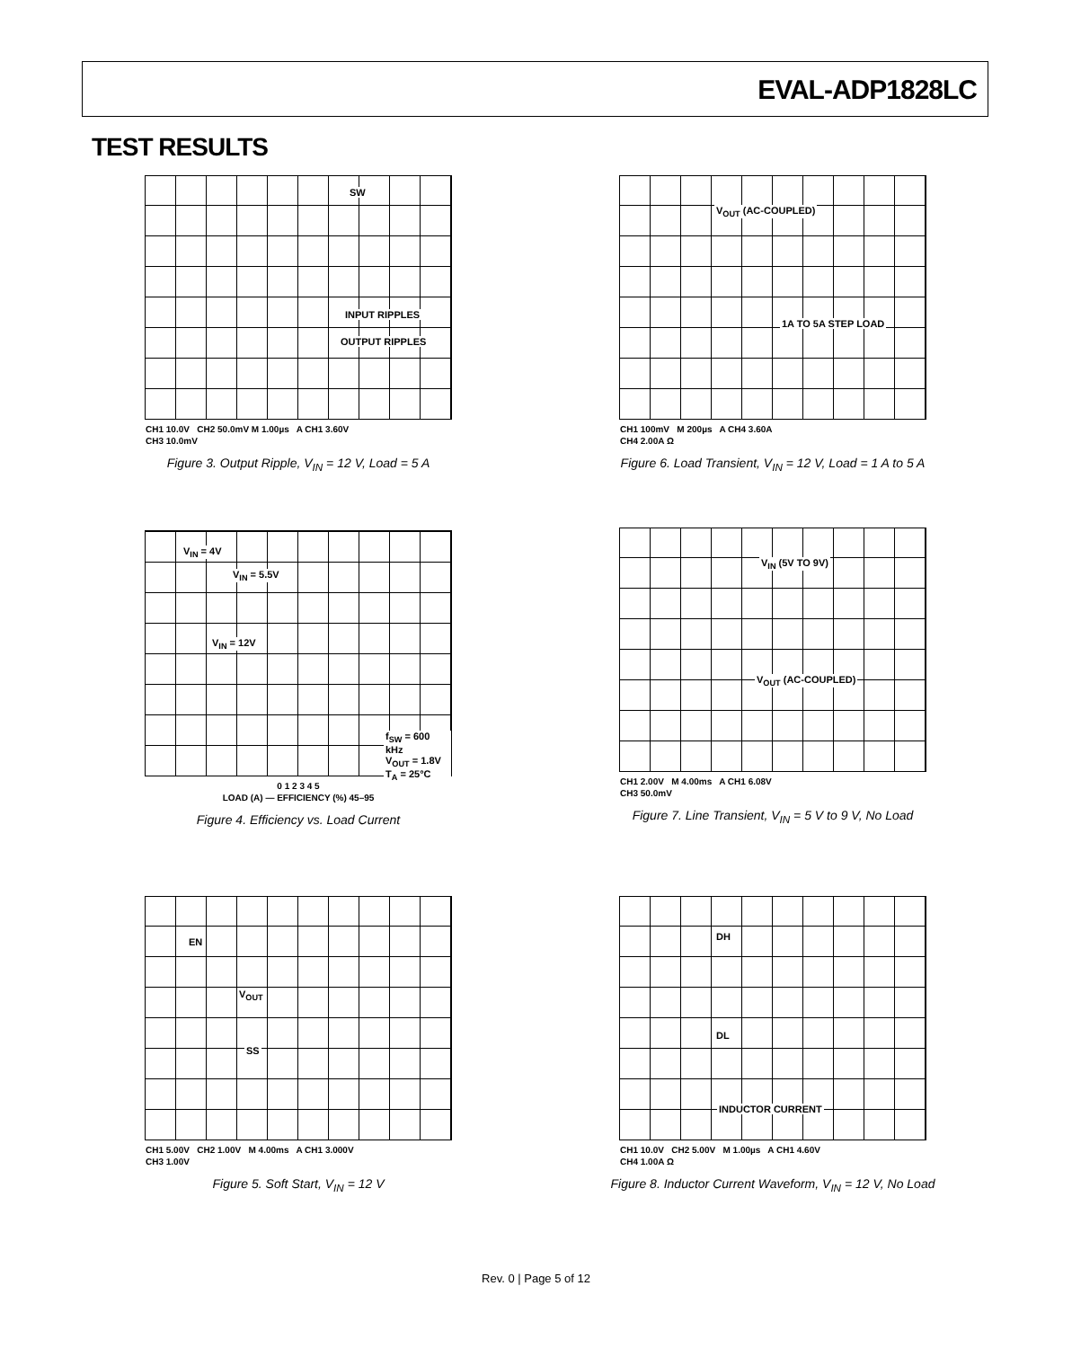EVAL-ADP1828LC
TEST RESULTS
SW
INPUT RIPPLES
OUTPUT RIPPLES
CH1 10.0V CH2 50.0mV M 1.00µs A CH1 3.60V
CH3 10.0mV
Figure 3. Output Ripple, V<sub>IN</sub> = 12 V, Load = 5 A
V<sub>OUT</sub> (AC-COUPLED)
1A TO 5A STEP LOAD
CH1 100mV M 200µs A CH4 3.60A
CH4 2.00A Ω
Figure 6. Load Transient, V<sub>IN</sub> = 12 V, Load = 1 A to 5 A
V<sub>IN</sub> = 4V
V<sub>IN</sub> = 5.5V
V<sub>IN</sub> = 12V
f<sub>SW</sub> = 600 kHz
V<sub>OUT</sub> = 1.8V
T<sub>A</sub> = 25°C
0 1 2 3 4 5
LOAD (A) — EFFICIENCY (%) 45–95
Figure 4. Efficiency vs. Load Current
V<sub>IN</sub> (5V TO 9V)
V<sub>OUT</sub> (AC-COUPLED)
CH1 2.00V M 4.00ms A CH1 6.08V
CH3 50.0mV
Figure 7. Line Transient, V<sub>IN</sub> = 5 V to 9 V, No Load
EN
V<sub>OUT</sub>
SS
CH1 5.00V CH2 1.00V M 4.00ms A CH1 3.000V
CH3 1.00V
Figure 5. Soft Start, V<sub>IN</sub> = 12 V
DH
DL
INDUCTOR CURRENT
CH1 10.0V CH2 5.00V M 1.00µs A CH1 4.60V
CH4 1.00A Ω
Figure 8. Inductor Current Waveform, V<sub>IN</sub> = 12 V, No Load
Rev. 0 | Page 5 of 12